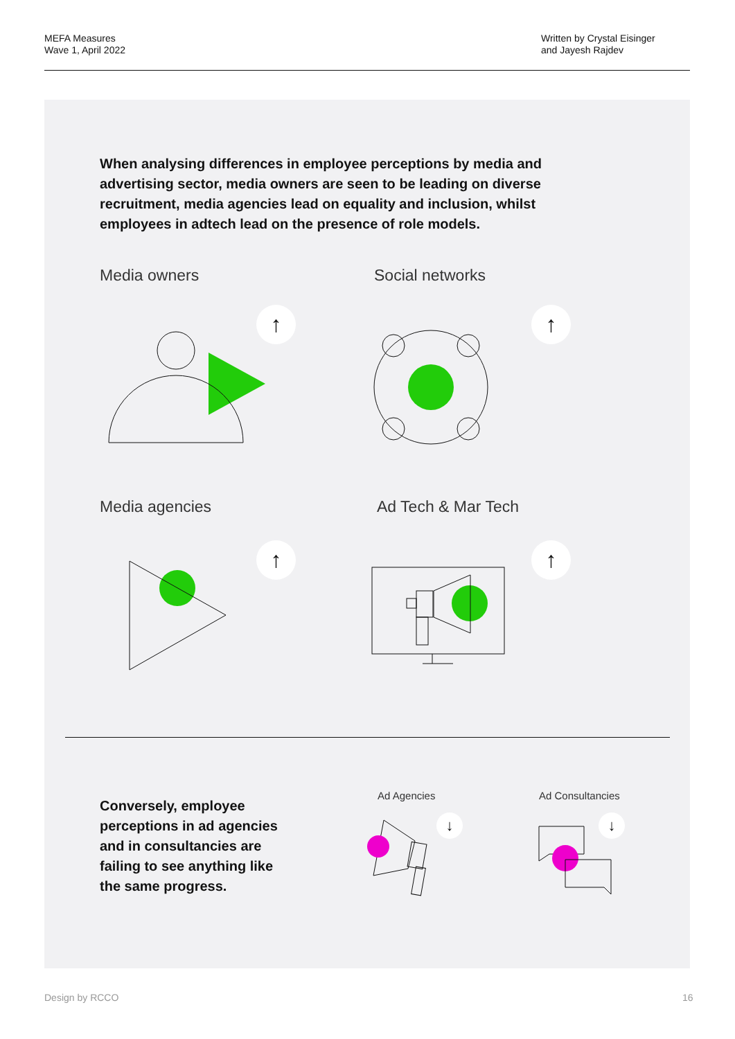MEFA Measures
Wave 1, April 2022
Written by Crystal Eisinger
and Jayesh Rajdev
When analysing differences in employee perceptions by media and advertising sector, media owners are seen to be leading on diverse recruitment, media agencies lead on equality and inclusion, whilst employees in adtech lead on the presence of role models.
Media owners Social networks
↑ ↑
Media agencies Ad Tech & Mar Tech
↑ ↑
Conversely, employee perceptions in ad agencies and in consultancies are failing to see anything like the same progress.
Ad Agencies Ad Consultancies
↓ ↓
Design by RCCO 16